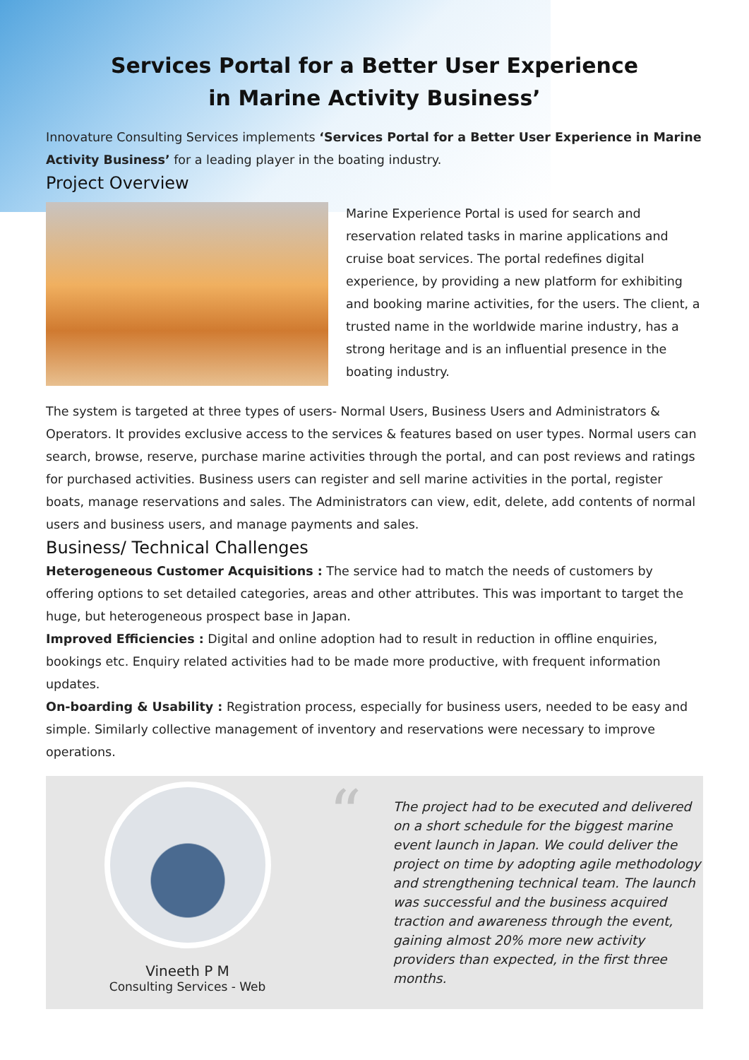Services Portal for a Better User Experience
in Marine Activity Business’
Innovature Consulting Services implements ‘Services Portal for a Better User Experience in Marine Activity Business’ for a leading player in the boating industry.
Project Overview
Marine Experience Portal is used for search and reservation related tasks in marine applications and cruise boat services. The portal redefines digital experience, by providing a new platform for exhibiting and booking marine activities, for the users. The client, a trusted name in the worldwide marine industry, has a strong heritage and is an influential presence in the boating industry.
The system is targeted at three types of users- Normal Users, Business Users and Administrators & Operators. It provides exclusive access to the services & features based on user types. Normal users can search, browse, reserve, purchase marine activities through the portal, and can post reviews and ratings for purchased activities. Business users can register and sell marine activities in the portal, register boats, manage reservations and sales. The Administrators can view, edit, delete, add contents of normal users and business users, and manage payments and sales.
Business/ Technical Challenges
Heterogeneous Customer Acquisitions : The service had to match the needs of customers by offering options to set detailed categories, areas and other attributes. This was important to target the huge, but heterogeneous prospect base in Japan.
Improved Efficiencies : Digital and online adoption had to result in reduction in offline enquiries, bookings etc. Enquiry related activities had to be made more productive, with frequent information updates.
On-boarding & Usability : Registration process, especially for business users, needed to be easy and simple. Similarly collective management of inventory and reservations were necessary to improve operations.
Vineeth P M
Consulting Services - Web
“
The project had to be executed and delivered on a short schedule for the biggest marine event launch in Japan. We could deliver the project on time by adopting agile methodology and strengthening technical team. The launch was successful and the business acquired traction and awareness through the event, gaining almost 20% more new activity providers than expected, in the first three months.